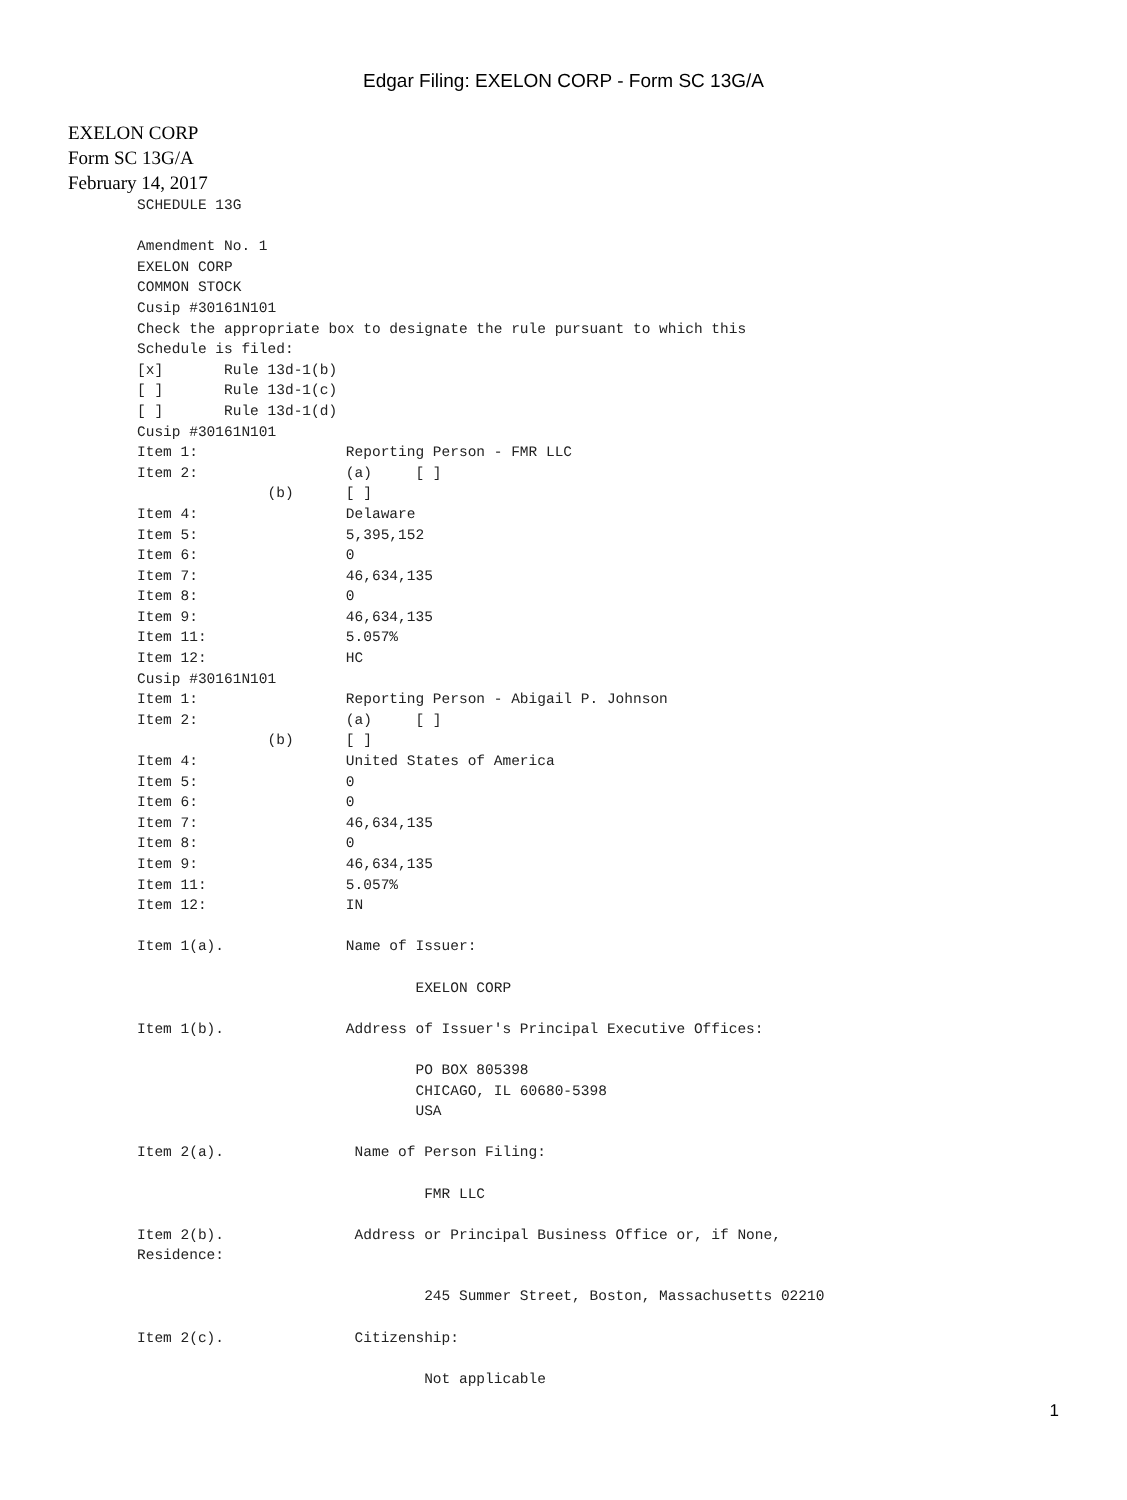Edgar Filing: EXELON CORP - Form SC 13G/A
EXELON CORP
Form SC 13G/A
February 14, 2017
SCHEDULE 13G

Amendment No. 1
EXELON CORP
COMMON STOCK
Cusip #30161N101
Check the appropriate box to designate the rule pursuant to which this
Schedule is filed:
[x]       Rule 13d-1(b)
[ ]       Rule 13d-1(c)
[ ]       Rule 13d-1(d)
Cusip #30161N101
Item 1:                 Reporting Person - FMR LLC
Item 2:                 (a)     [ ]
               (b)      [ ]
Item 4:                 Delaware
Item 5:                 5,395,152
Item 6:                 0
Item 7:                 46,634,135
Item 8:                 0
Item 9:                 46,634,135
Item 11:                5.057%
Item 12:                HC
Cusip #30161N101
Item 1:                 Reporting Person - Abigail P. Johnson
Item 2:                 (a)     [ ]
               (b)      [ ]
Item 4:                 United States of America
Item 5:                 0
Item 6:                 0
Item 7:                 46,634,135
Item 8:                 0
Item 9:                 46,634,135
Item 11:                5.057%
Item 12:                IN

Item 1(a).              Name of Issuer:

                                EXELON CORP

Item 1(b).              Address of Issuer's Principal Executive Offices:

                                PO BOX 805398
                                CHICAGO, IL 60680-5398
                                USA

Item 2(a).               Name of Person Filing:

                                 FMR LLC

Item 2(b).               Address or Principal Business Office or, if None,
Residence:

                                 245 Summer Street, Boston, Massachusetts 02210

Item 2(c).               Citizenship:

                                 Not applicable
1